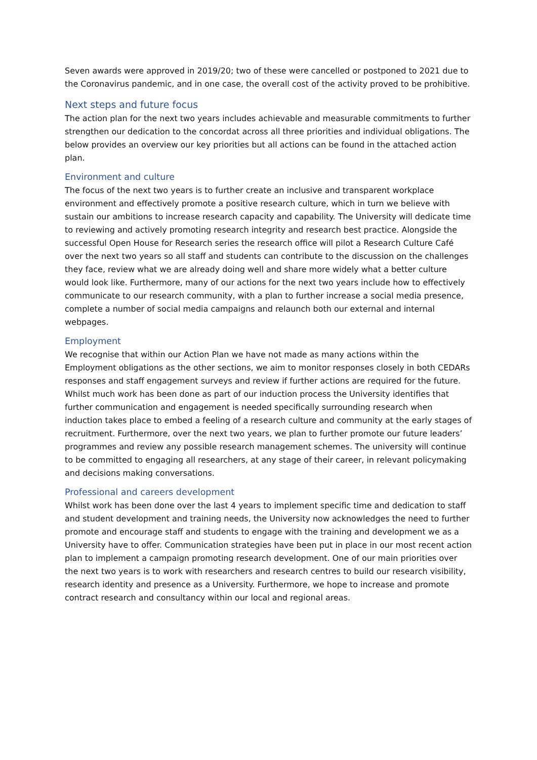Seven awards were approved in 2019/20; two of these were cancelled or postponed to 2021 due to the Coronavirus pandemic, and in one case, the overall cost of the activity proved to be prohibitive.
Next steps and future focus
The action plan for the next two years includes achievable and measurable commitments to further strengthen our dedication to the concordat across all three priorities and individual obligations. The below provides an overview our key priorities but all actions can be found in the attached action plan.
Environment and culture
The focus of the next two years is to further create an inclusive and transparent workplace environment and effectively promote a positive research culture, which in turn we believe with sustain our ambitions to increase research capacity and capability. The University will dedicate time to reviewing and actively promoting research integrity and research best practice. Alongside the successful Open House for Research series the research office will pilot a Research Culture Café over the next two years so all staff and students can contribute to the discussion on the challenges they face, review what we are already doing well and share more widely what a better culture would look like. Furthermore, many of our actions for the next two years include how to effectively communicate to our research community, with a plan to further increase a social media presence, complete a number of social media campaigns and relaunch both our external and internal webpages.
Employment
We recognise that within our Action Plan we have not made as many actions within the Employment obligations as the other sections, we aim to monitor responses closely in both CEDARs responses and staff engagement surveys and review if further actions are required for the future. Whilst much work has been done as part of our induction process the University identifies that further communication and engagement is needed specifically surrounding research when induction takes place to embed a feeling of a research culture and community at the early stages of recruitment. Furthermore, over the next two years, we plan to further promote our future leaders’ programmes and review any possible research management schemes. The university will continue to be committed to engaging all researchers, at any stage of their career, in relevant policymaking and decisions making conversations.
Professional and careers development
Whilst work has been done over the last 4 years to implement specific time and dedication to staff and student development and training needs, the University now acknowledges the need to further promote and encourage staff and students to engage with the training and development we as a University have to offer. Communication strategies have been put in place in our most recent action plan to implement a campaign promoting research development. One of our main priorities over the next two years is to work with researchers and research centres to build our research visibility, research identity and presence as a University. Furthermore, we hope to increase and promote contract research and consultancy within our local and regional areas.